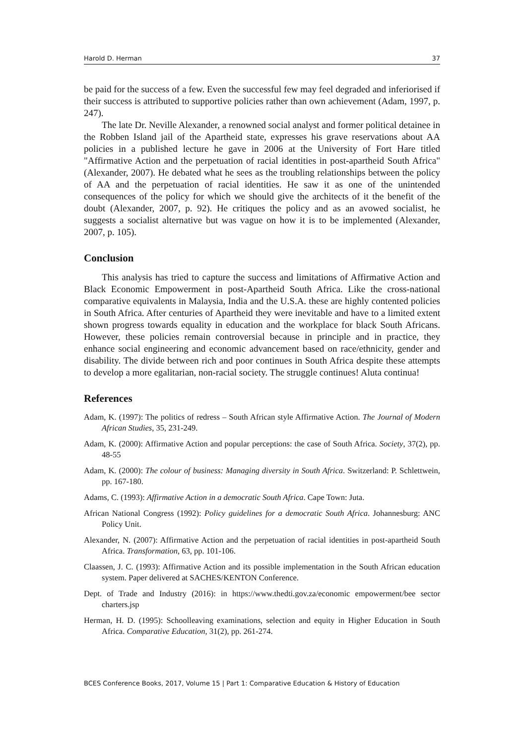Harold D. Herman 37
be paid for the success of a few. Even the successful few may feel degraded and inferiorised if their success is attributed to supportive policies rather than own achievement (Adam, 1997, p. 247).
The late Dr. Neville Alexander, a renowned social analyst and former political detainee in the Robben Island jail of the Apartheid state, expresses his grave reservations about AA policies in a published lecture he gave in 2006 at the University of Fort Hare titled "Affirmative Action and the perpetuation of racial identities in post-apartheid South Africa" (Alexander, 2007). He debated what he sees as the troubling relationships between the policy of AA and the perpetuation of racial identities. He saw it as one of the unintended consequences of the policy for which we should give the architects of it the benefit of the doubt (Alexander, 2007, p. 92). He critiques the policy and as an avowed socialist, he suggests a socialist alternative but was vague on how it is to be implemented (Alexander, 2007, p. 105).
Conclusion
This analysis has tried to capture the success and limitations of Affirmative Action and Black Economic Empowerment in post-Apartheid South Africa. Like the cross-national comparative equivalents in Malaysia, India and the U.S.A. these are highly contented policies in South Africa. After centuries of Apartheid they were inevitable and have to a limited extent shown progress towards equality in education and the workplace for black South Africans. However, these policies remain controversial because in principle and in practice, they enhance social engineering and economic advancement based on race/ethnicity, gender and disability. The divide between rich and poor continues in South Africa despite these attempts to develop a more egalitarian, non-racial society. The struggle continues! Aluta continua!
References
Adam, K. (1997): The politics of redress – South African style Affirmative Action. The Journal of Modern African Studies, 35, 231-249.
Adam, K. (2000): Affirmative Action and popular perceptions: the case of South Africa. Society, 37(2), pp. 48-55
Adam, K. (2000): The colour of business: Managing diversity in South Africa. Switzerland: P. Schlettwein, pp. 167-180.
Adams, C. (1993): Affirmative Action in a democratic South Africa. Cape Town: Juta.
African National Congress (1992): Policy guidelines for a democratic South Africa. Johannesburg: ANC Policy Unit.
Alexander, N. (2007): Affirmative Action and the perpetuation of racial identities in post-apartheid South Africa. Transformation, 63, pp. 101-106.
Claassen, J. C. (1993): Affirmative Action and its possible implementation in the South African education system. Paper delivered at SACHES/KENTON Conference.
Dept. of Trade and Industry (2016): in https://www.thedti.gov.za/economic empowerment/bee sector charters.jsp
Herman, H. D. (1995): Schoolleaving examinations, selection and equity in Higher Education in South Africa. Comparative Education, 31(2), pp. 261-274.
BCES Conference Books, 2017, Volume 15 | Part 1: Comparative Education & History of Education